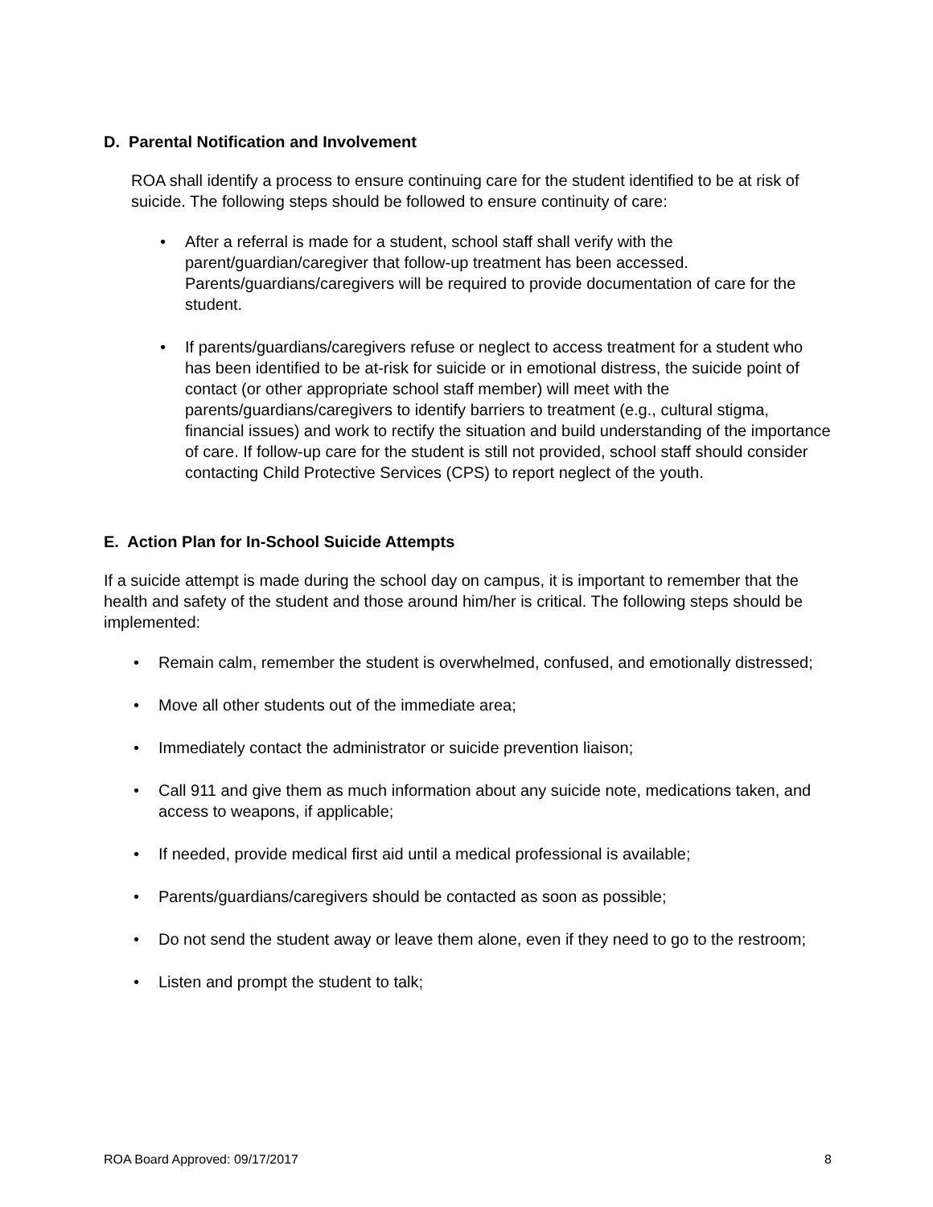D. Parental Notification and Involvement
ROA shall identify a process to ensure continuing care for the student identified to be at risk of suicide. The following steps should be followed to ensure continuity of care:
• After a referral is made for a student, school staff shall verify with the parent/guardian/caregiver that follow-up treatment has been accessed. Parents/guardians/caregivers will be required to provide documentation of care for the student.
• If parents/guardians/caregivers refuse or neglect to access treatment for a student who has been identified to be at-risk for suicide or in emotional distress, the suicide point of contact (or other appropriate school staff member) will meet with the parents/guardians/caregivers to identify barriers to treatment (e.g., cultural stigma, financial issues) and work to rectify the situation and build understanding of the importance of care. If follow-up care for the student is still not provided, school staff should consider contacting Child Protective Services (CPS) to report neglect of the youth.
E. Action Plan for In-School Suicide Attempts
If a suicide attempt is made during the school day on campus, it is important to remember that the health and safety of the student and those around him/her is critical. The following steps should be implemented:
• Remain calm, remember the student is overwhelmed, confused, and emotionally distressed;
• Move all other students out of the immediate area;
• Immediately contact the administrator or suicide prevention liaison;
• Call 911 and give them as much information about any suicide note, medications taken, and access to weapons, if applicable;
• If needed, provide medical first aid until a medical professional is available;
• Parents/guardians/caregivers should be contacted as soon as possible;
• Do not send the student away or leave them alone, even if they need to go to the restroom;
• Listen and prompt the student to talk;
ROA Board Approved: 09/17/2017 8